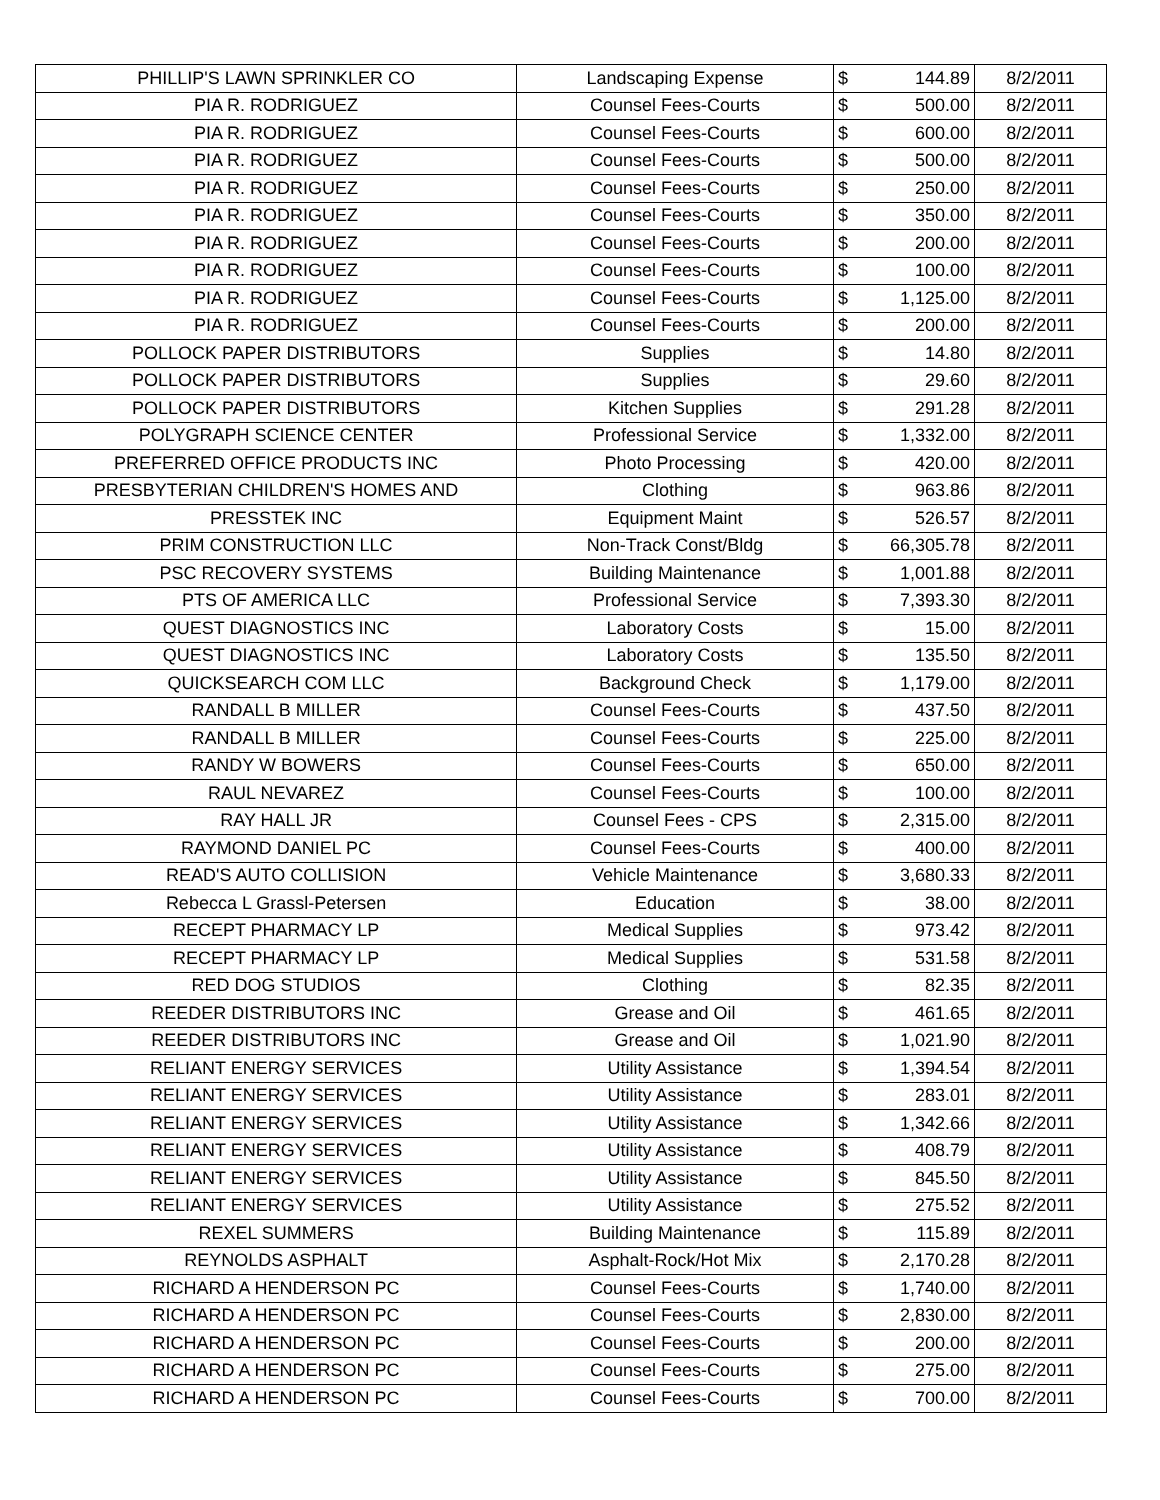| PHILLIP'S LAWN SPRINKLER CO | Landscaping Expense | $ | 144.89 | 8/2/2011 |
| PIA R. RODRIGUEZ | Counsel Fees-Courts | $ | 500.00 | 8/2/2011 |
| PIA R. RODRIGUEZ | Counsel Fees-Courts | $ | 600.00 | 8/2/2011 |
| PIA R. RODRIGUEZ | Counsel Fees-Courts | $ | 500.00 | 8/2/2011 |
| PIA R. RODRIGUEZ | Counsel Fees-Courts | $ | 250.00 | 8/2/2011 |
| PIA R. RODRIGUEZ | Counsel Fees-Courts | $ | 350.00 | 8/2/2011 |
| PIA R. RODRIGUEZ | Counsel Fees-Courts | $ | 200.00 | 8/2/2011 |
| PIA R. RODRIGUEZ | Counsel Fees-Courts | $ | 100.00 | 8/2/2011 |
| PIA R. RODRIGUEZ | Counsel Fees-Courts | $ | 1,125.00 | 8/2/2011 |
| PIA R. RODRIGUEZ | Counsel Fees-Courts | $ | 200.00 | 8/2/2011 |
| POLLOCK PAPER DISTRIBUTORS | Supplies | $ | 14.80 | 8/2/2011 |
| POLLOCK PAPER DISTRIBUTORS | Supplies | $ | 29.60 | 8/2/2011 |
| POLLOCK PAPER DISTRIBUTORS | Kitchen Supplies | $ | 291.28 | 8/2/2011 |
| POLYGRAPH SCIENCE CENTER | Professional Service | $ | 1,332.00 | 8/2/2011 |
| PREFERRED OFFICE PRODUCTS INC | Photo Processing | $ | 420.00 | 8/2/2011 |
| PRESBYTERIAN CHILDREN'S HOMES AND | Clothing | $ | 963.86 | 8/2/2011 |
| PRESSTEK INC | Equipment Maint | $ | 526.57 | 8/2/2011 |
| PRIM CONSTRUCTION LLC | Non-Track Const/Bldg | $ | 66,305.78 | 8/2/2011 |
| PSC RECOVERY SYSTEMS | Building Maintenance | $ | 1,001.88 | 8/2/2011 |
| PTS OF AMERICA LLC | Professional Service | $ | 7,393.30 | 8/2/2011 |
| QUEST DIAGNOSTICS INC | Laboratory Costs | $ | 15.00 | 8/2/2011 |
| QUEST DIAGNOSTICS INC | Laboratory Costs | $ | 135.50 | 8/2/2011 |
| QUICKSEARCH COM LLC | Background Check | $ | 1,179.00 | 8/2/2011 |
| RANDALL B MILLER | Counsel Fees-Courts | $ | 437.50 | 8/2/2011 |
| RANDALL B MILLER | Counsel Fees-Courts | $ | 225.00 | 8/2/2011 |
| RANDY W BOWERS | Counsel Fees-Courts | $ | 650.00 | 8/2/2011 |
| RAUL NEVAREZ | Counsel Fees-Courts | $ | 100.00 | 8/2/2011 |
| RAY HALL JR | Counsel Fees - CPS | $ | 2,315.00 | 8/2/2011 |
| RAYMOND DANIEL PC | Counsel Fees-Courts | $ | 400.00 | 8/2/2011 |
| READ'S AUTO COLLISION | Vehicle Maintenance | $ | 3,680.33 | 8/2/2011 |
| Rebecca L Grassl-Petersen | Education | $ | 38.00 | 8/2/2011 |
| RECEPT PHARMACY LP | Medical Supplies | $ | 973.42 | 8/2/2011 |
| RECEPT PHARMACY LP | Medical Supplies | $ | 531.58 | 8/2/2011 |
| RED DOG STUDIOS | Clothing | $ | 82.35 | 8/2/2011 |
| REEDER DISTRIBUTORS INC | Grease and Oil | $ | 461.65 | 8/2/2011 |
| REEDER DISTRIBUTORS INC | Grease and Oil | $ | 1,021.90 | 8/2/2011 |
| RELIANT ENERGY SERVICES | Utility Assistance | $ | 1,394.54 | 8/2/2011 |
| RELIANT ENERGY SERVICES | Utility Assistance | $ | 283.01 | 8/2/2011 |
| RELIANT ENERGY SERVICES | Utility Assistance | $ | 1,342.66 | 8/2/2011 |
| RELIANT ENERGY SERVICES | Utility Assistance | $ | 408.79 | 8/2/2011 |
| RELIANT ENERGY SERVICES | Utility Assistance | $ | 845.50 | 8/2/2011 |
| RELIANT ENERGY SERVICES | Utility Assistance | $ | 275.52 | 8/2/2011 |
| REXEL SUMMERS | Building Maintenance | $ | 115.89 | 8/2/2011 |
| REYNOLDS ASPHALT | Asphalt-Rock/Hot Mix | $ | 2,170.28 | 8/2/2011 |
| RICHARD A HENDERSON PC | Counsel Fees-Courts | $ | 1,740.00 | 8/2/2011 |
| RICHARD A HENDERSON PC | Counsel Fees-Courts | $ | 2,830.00 | 8/2/2011 |
| RICHARD A HENDERSON PC | Counsel Fees-Courts | $ | 200.00 | 8/2/2011 |
| RICHARD A HENDERSON PC | Counsel Fees-Courts | $ | 275.00 | 8/2/2011 |
| RICHARD A HENDERSON PC | Counsel Fees-Courts | $ | 700.00 | 8/2/2011 |